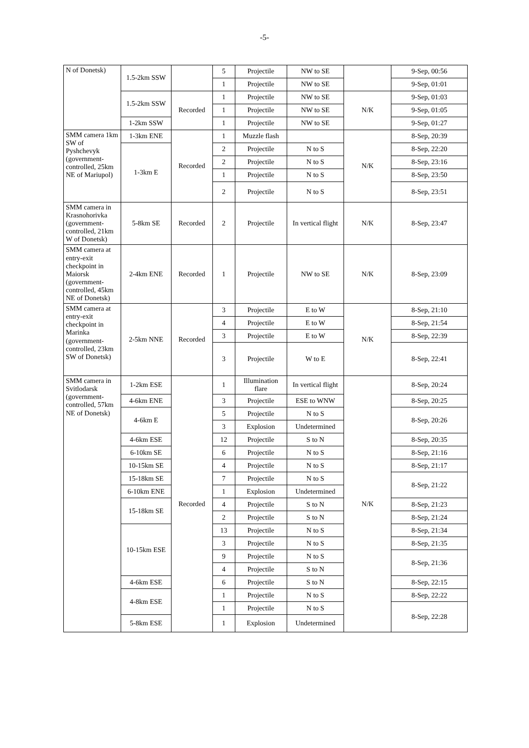-5-
| N of Donetsk) | 1.5-2km SSW | | 5 | Projectile | NW to SE | | 9-Sep, 00:56 |
| | | | 1 | Projectile | NW to SE | | 9-Sep, 01:01 |
| | 1.5-2km SSW | Recorded | 1 | Projectile | NW to SE | N/K | 9-Sep, 01:03 |
| | | | 1 | Projectile | NW to SE | | 9-Sep, 01:05 |
| | 1-2km SSW | | 1 | Projectile | NW to SE | | 9-Sep, 01:27 |
| SMM camera 1km SW of Pyshchevyk (government-controlled, 25km NE of Mariupol) | 1-3km ENE | Recorded | 1 | Muzzle flash | | N/K | 8-Sep, 20:39 |
| | 1-3km E | | 2 | Projectile | N to S | | 8-Sep, 22:20 |
| | | | 2 | Projectile | N to S | | 8-Sep, 23:16 |
| | | | 1 | Projectile | N to S | | 8-Sep, 23:50 |
| | | | 2 | Projectile | N to S | | 8-Sep, 23:51 |
| SMM camera in Krasnohorivka (government-controlled, 21km W of Donetsk) | 5-8km SE | Recorded | 2 | Projectile | In vertical flight | N/K | 8-Sep, 23:47 |
| SMM camera at entry-exit checkpoint in Maiorsk (government-controlled, 45km NE of Donetsk) | 2-4km ENE | Recorded | 1 | Projectile | NW to SE | N/K | 8-Sep, 23:09 |
| SMM camera at entry-exit checkpoint in Marinka (government-controlled, 23km SW of Donetsk) | 2-5km NNE | Recorded | 3 | Projectile | E to W | N/K | 8-Sep, 21:10 |
| | | | 4 | Projectile | E to W | | 8-Sep, 21:54 |
| | | | 3 | Projectile | E to W | | 8-Sep, 22:39 |
| | | | 3 | Projectile | W to E | | 8-Sep, 22:41 |
| SMM camera in Svitlodarsk (government-controlled, 57km NE of Donetsk) | 1-2km ESE | Recorded | 1 | Illumination flare | In vertical flight | N/K | 8-Sep, 20:24 |
| | 4-6km ENE | | 3 | Projectile | ESE to WNW | | 8-Sep, 20:25 |
| | 4-6km E | | 5 | Projectile | N to S | | 8-Sep, 20:26 |
| | | | 3 | Explosion | Undetermined | | |
| | 4-6km ESE | | 12 | Projectile | S to N | | 8-Sep, 20:35 |
| | 6-10km SE | | 6 | Projectile | N to S | | 8-Sep, 21:16 |
| | 10-15km SE | | 4 | Projectile | N to S | | 8-Sep, 21:17 |
| | 15-18km SE | | 7 | Projectile | N to S | | 8-Sep, 21:22 |
| | 6-10km ENE | | 1 | Explosion | Undetermined | | |
| | 15-18km SE | | 4 | Projectile | S to N | | 8-Sep, 21:23 |
| | | | 2 | Projectile | S to N | | 8-Sep, 21:24 |
| | 10-15km ESE | | 13 | Projectile | N to S | | 8-Sep, 21:34 |
| | | | 3 | Projectile | N to S | | 8-Sep, 21:35 |
| | | | 9 | Projectile | N to S | | 8-Sep, 21:36 |
| | | | 4 | Projectile | S to N | | |
| | 4-6km ESE | | 6 | Projectile | S to N | | 8-Sep, 22:15 |
| | 4-8km ESE | | 1 | Projectile | N to S | | 8-Sep, 22:22 |
| | | | 1 | Projectile | N to S | | 8-Sep, 22:28 |
| | 5-8km ESE | | 1 | Explosion | Undetermined | | |